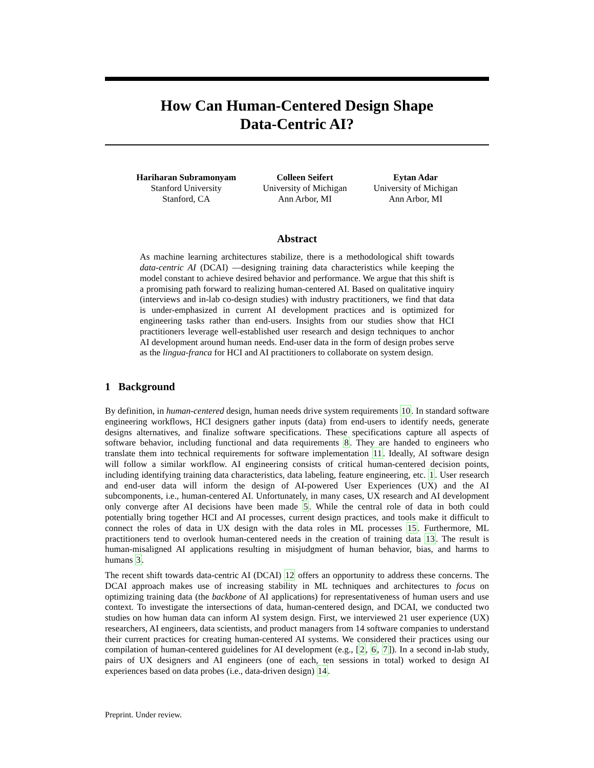How Can Human-Centered Design Shape
Data-Centric AI?
Hariharan Subramonyam
Stanford University
Stanford, CA
Colleen Seifert
University of Michigan
Ann Arbor, MI
Eytan Adar
University of Michigan
Ann Arbor, MI
Abstract
As machine learning architectures stabilize, there is a methodological shift towards data-centric AI (DCAI) —designing training data characteristics while keeping the model constant to achieve desired behavior and performance. We argue that this shift is a promising path forward to realizing human-centered AI. Based on qualitative inquiry (interviews and in-lab co-design studies) with industry practitioners, we find that data is under-emphasized in current AI development practices and is optimized for engineering tasks rather than end-users. Insights from our studies show that HCI practitioners leverage well-established user research and design techniques to anchor AI development around human needs. End-user data in the form of design probes serve as the lingua-franca for HCI and AI practitioners to collaborate on system design.
1 Background
By definition, in human-centered design, human needs drive system requirements 10. In standard software engineering workflows, HCI designers gather inputs (data) from end-users to identify needs, generate designs alternatives, and finalize software specifications. These specifications capture all aspects of software behavior, including functional and data requirements 8. They are handed to engineers who translate them into technical requirements for software implementation 11. Ideally, AI software design will follow a similar workflow. AI engineering consists of critical human-centered decision points, including identifying training data characteristics, data labeling, feature engineering, etc. 1. User research and end-user data will inform the design of AI-powered User Experiences (UX) and the AI subcomponents, i.e., human-centered AI. Unfortunately, in many cases, UX research and AI development only converge after AI decisions have been made 5. While the central role of data in both could potentially bring together HCI and AI processes, current design practices, and tools make it difficult to connect the roles of data in UX design with the data roles in ML processes 15. Furthermore, ML practitioners tend to overlook human-centered needs in the creation of training data 13. The result is human-misaligned AI applications resulting in misjudgment of human behavior, bias, and harms to humans 3.
The recent shift towards data-centric AI (DCAI) 12 offers an opportunity to address these concerns. The DCAI approach makes use of increasing stability in ML techniques and architectures to focus on optimizing training data (the backbone of AI applications) for representativeness of human users and use context. To investigate the intersections of data, human-centered design, and DCAI, we conducted two studies on how human data can inform AI system design. First, we interviewed 21 user experience (UX) researchers, AI engineers, data scientists, and product managers from 14 software companies to understand their current practices for creating human-centered AI systems. We considered their practices using our compilation of human-centered guidelines for AI development (e.g., [2, 6, 7]). In a second in-lab study, pairs of UX designers and AI engineers (one of each, ten sessions in total) worked to design AI experiences based on data probes (i.e., data-driven design) 14.
Preprint. Under review.